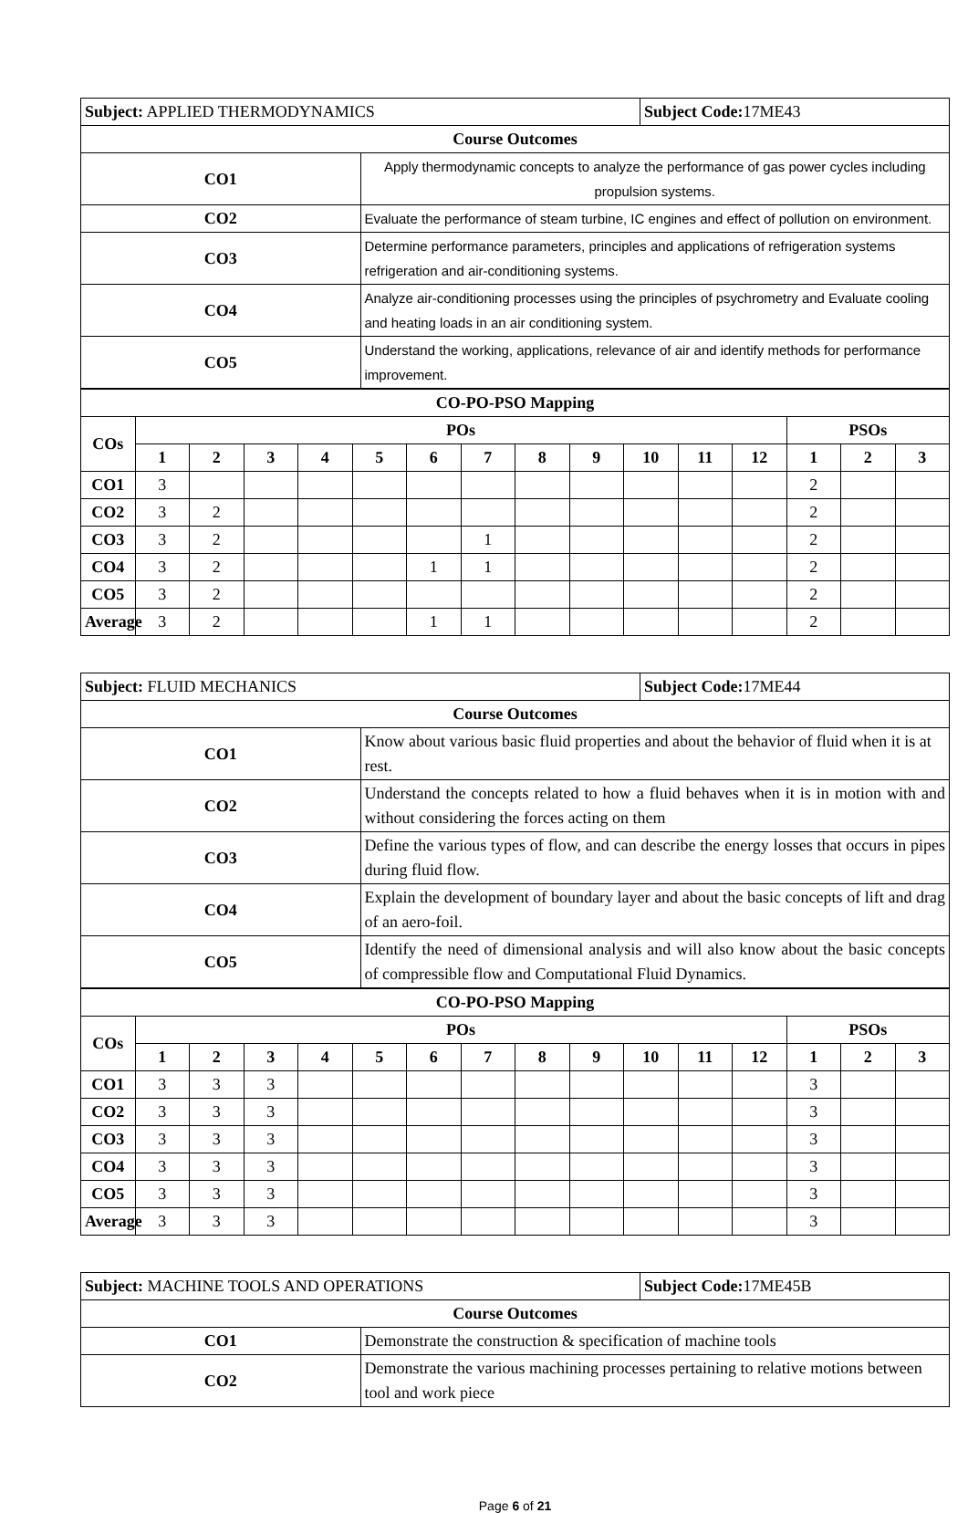| Subject: APPLIED THERMODYNAMICS | | Subject Code: 17ME43 |
| Course Outcomes | | |
| CO1 | Apply thermodynamic concepts to analyze the performance of gas power cycles including propulsion systems. | |
| CO2 | Evaluate the performance of steam turbine, IC engines and effect of pollution on environment. | |
| CO3 | Determine performance parameters, principles and applications of refrigeration systems refrigeration and air-conditioning systems. | |
| CO4 | Analyze air-conditioning processes using the principles of psychrometry and Evaluate cooling and heating loads in an air conditioning system. | |
| CO5 | Understand the working, applications, relevance of air and identify methods for performance improvement. | |
| CO-PO-PSO Mapping | | | | | | | | | | | | | | | |
| --- | --- | --- | --- | --- | --- | --- | --- | --- | --- | --- | --- | --- | --- | --- | --- |
| COs | POs | | | | | | | | | | | | PSOs | | |
| | 1 | 2 | 3 | 4 | 5 | 6 | 7 | 8 | 9 | 10 | 11 | 12 | 1 | 2 | 3 |
| CO1 | 3 | | | | | | | | | | | | 2 | | |
| CO2 | 3 | 2 | | | | | | | | | | | 2 | | |
| CO3 | 3 | 2 | | | | | 1 | | | | | | 2 | | |
| CO4 | 3 | 2 | | | | 1 | 1 | | | | | | 2 | | |
| CO5 | 3 | 2 | | | | | | | | | | | 2 | | |
| Average | 3 | 2 | | | | 1 | 1 | | | | | | 2 | | |
| Subject: FLUID MECHANICS | | Subject Code: 17ME44 |
| Course Outcomes | | |
| CO1 | Know about various basic fluid properties and about the behavior of fluid when it is at rest. | |
| CO2 | Understand the concepts related to how a fluid behaves when it is in motion with and without considering the forces acting on them | |
| CO3 | Define the various types of flow, and can describe the energy losses that occurs in pipes during fluid flow. | |
| CO4 | Explain the development of boundary layer and about the basic concepts of lift and drag of an aero-foil. | |
| CO5 | Identify the need of dimensional analysis and will also know about the basic concepts of compressible flow and Computational Fluid Dynamics. | |
| CO-PO-PSO Mapping | | | | | | | | | | | | | | | |
| --- | --- | --- | --- | --- | --- | --- | --- | --- | --- | --- | --- | --- | --- | --- | --- |
| COs | POs | | | | | | | | | | | | PSOs | | |
| | 1 | 2 | 3 | 4 | 5 | 6 | 7 | 8 | 9 | 10 | 11 | 12 | 1 | 2 | 3 |
| CO1 | 3 | 3 | 3 | | | | | | | | | | 3 | | |
| CO2 | 3 | 3 | 3 | | | | | | | | | | 3 | | |
| CO3 | 3 | 3 | 3 | | | | | | | | | | 3 | | |
| CO4 | 3 | 3 | 3 | | | | | | | | | | 3 | | |
| CO5 | 3 | 3 | 3 | | | | | | | | | | 3 | | |
| Average | 3 | 3 | 3 | | | | | | | | | | 3 | | |
| Subject: MACHINE TOOLS AND OPERATIONS | | Subject Code: 17ME45B |
| Course Outcomes | | |
| CO1 | Demonstrate the construction & specification of machine tools | |
| CO2 | Demonstrate the various machining processes pertaining to relative motions between tool and work piece | |
Page 6 of 21